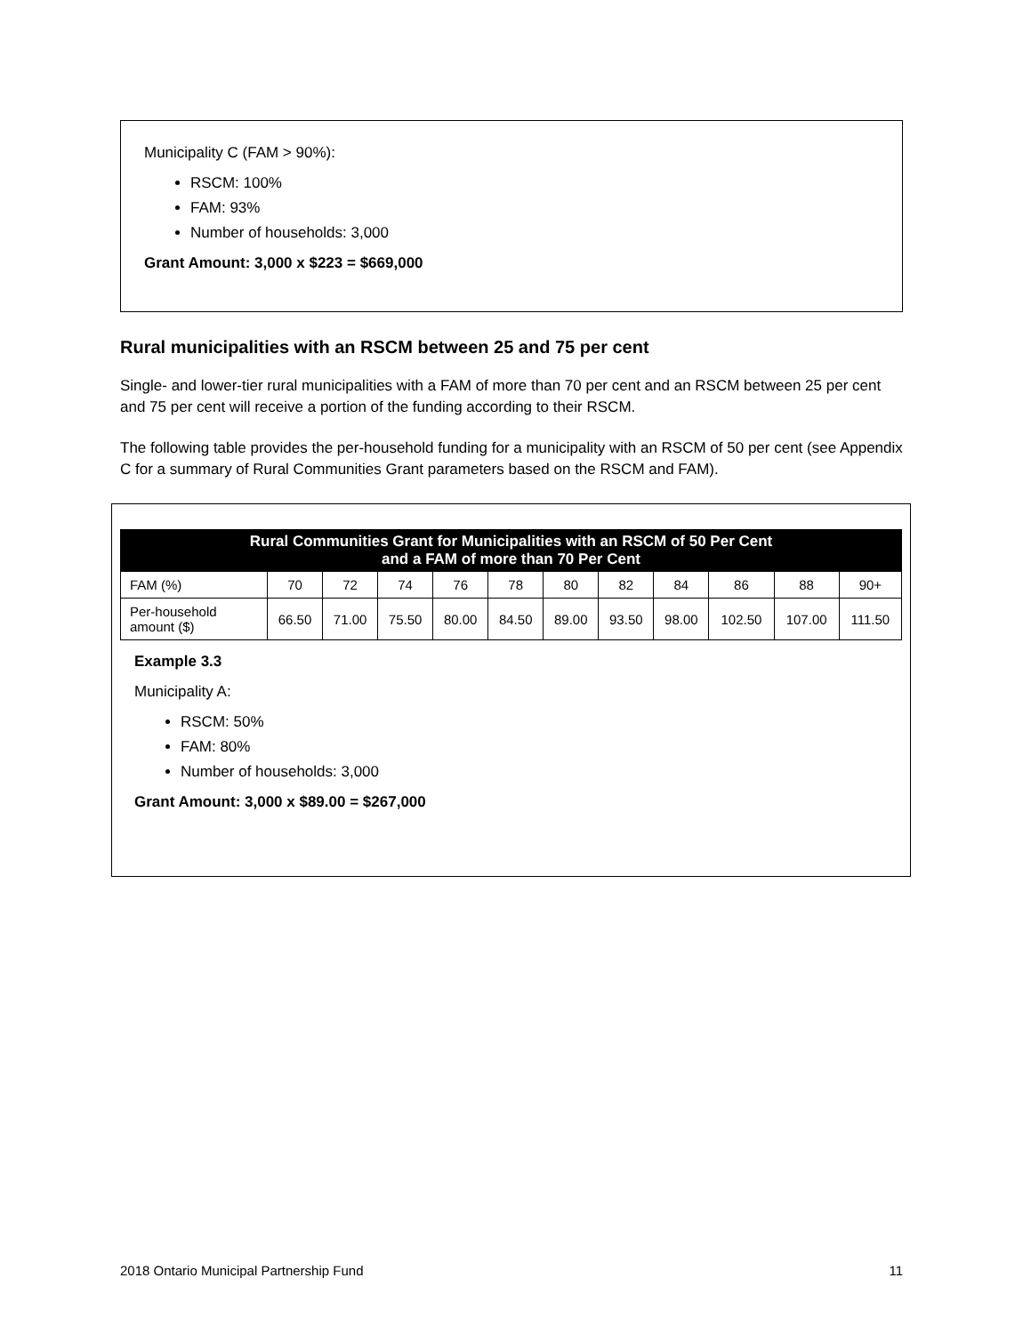Municipality C (FAM > 90%):
RSCM: 100%
FAM: 93%
Number of households: 3,000
Grant Amount: 3,000 x $223 = $669,000
Rural municipalities with an RSCM between 25 and 75 per cent
Single- and lower-tier rural municipalities with a FAM of more than 70 per cent and an RSCM between 25 per cent and 75 per cent will receive a portion of the funding according to their RSCM.
The following table provides the per-household funding for a municipality with an RSCM of 50 per cent (see Appendix C for a summary of Rural Communities Grant parameters based on the RSCM and FAM).
| Rural Communities Grant for Municipalities with an RSCM of 50 Per Cent and a FAM of more than 70 Per Cent | | | | | | | | | | | |
| --- | --- | --- | --- | --- | --- | --- | --- | --- | --- | --- | --- |
| FAM (%) | 70 | 72 | 74 | 76 | 78 | 80 | 82 | 84 | 86 | 88 | 90+ |
| Per-household amount ($) | 66.50 | 71.00 | 75.50 | 80.00 | 84.50 | 89.00 | 93.50 | 98.00 | 102.50 | 107.00 | 111.50 |
Example 3.3
Municipality A:
RSCM: 50%
FAM: 80%
Number of households: 3,000
Grant Amount: 3,000 x $89.00 = $267,000
2018 Ontario Municipal Partnership Fund 11